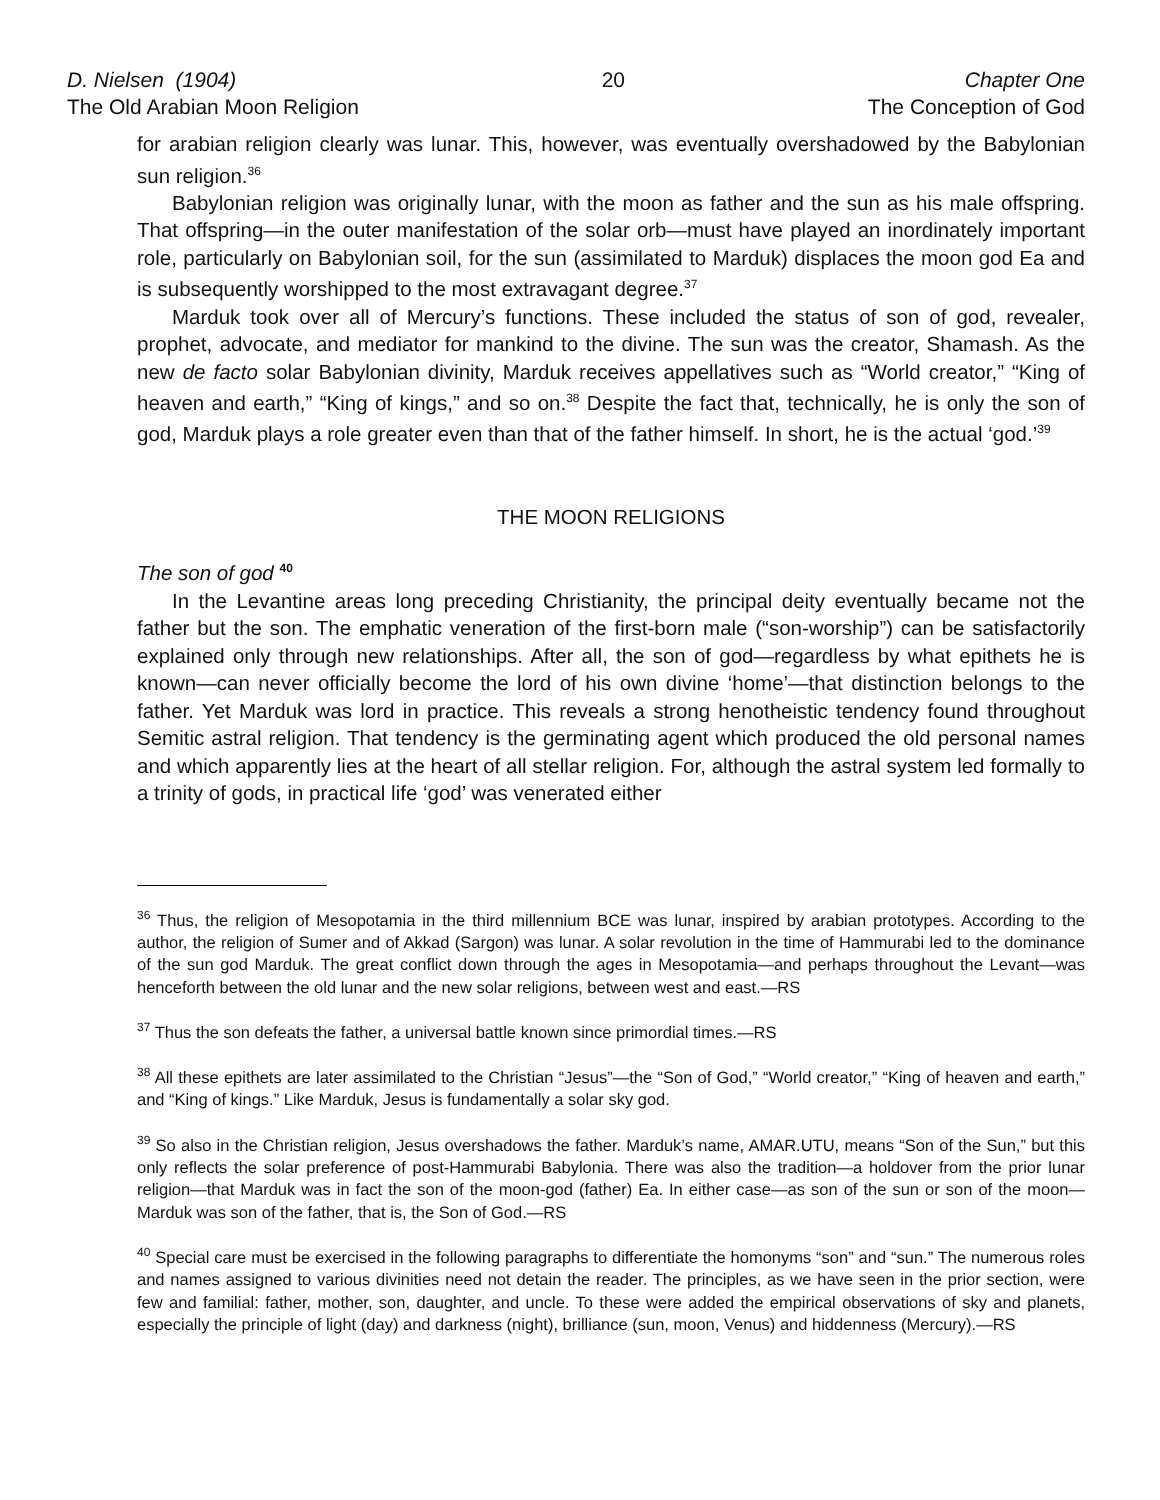D. Nielsen (1904)
The Old Arabian Moon Religion
20 Chapter One
The Conception of God
for arabian religion clearly was lunar. This, however, was eventually overshadowed by the Babylonian sun religion.<sup>36</sup>
Babylonian religion was originally lunar, with the moon as father and the sun as his male offspring. That offspring—in the outer manifestation of the solar orb—must have played an inordinately important role, particularly on Babylonian soil, for the sun (assimilated to Marduk) displaces the moon god Ea and is subsequently worshipped to the most extravagant degree.<sup>37</sup>
Marduk took over all of Mercury’s functions. These included the status of son of god, revealer, prophet, advocate, and mediator for mankind to the divine. The sun was the creator, Shamash. As the new de facto solar Babylonian divinity, Marduk receives appellatives such as “World creator,” “King of heaven and earth,” “King of kings,” and so on.<sup>38</sup> Despite the fact that, technically, he is only the son of god, Marduk plays a role greater even than that of the father himself. In short, he is the actual ‘god.’<sup>39</sup>
THE MOON RELIGIONS
The son of god <sup>40</sup>
In the Levantine areas long preceding Christianity, the principal deity eventually became not the father but the son. The emphatic veneration of the first-born male (“son-worship”) can be satisfactorily explained only through new relationships. After all, the son of god—regardless by what epithets he is known—can never officially become the lord of his own divine ‘home’—that distinction belongs to the father. Yet Marduk was lord in practice. This reveals a strong henotheistic tendency found throughout Semitic astral religion. That tendency is the germinating agent which produced the old personal names and which apparently lies at the heart of all stellar religion. For, although the astral system led formally to a trinity of gods, in practical life ‘god’ was venerated either
<sup>36</sup> Thus, the religion of Mesopotamia in the third millennium BCE was lunar, inspired by arabian prototypes. According to the author, the religion of Sumer and of Akkad (Sargon) was lunar. A solar revolution in the time of Hammurabi led to the dominance of the sun god Marduk. The great conflict down through the ages in Mesopotamia—and perhaps throughout the Levant—was henceforth between the old lunar and the new solar religions, between west and east.—RS
<sup>37</sup> Thus the son defeats the father, a universal battle known since primordial times.—RS
<sup>38</sup> All these epithets are later assimilated to the Christian “Jesus”—the “Son of God,” “World creator,” “King of heaven and earth,” and “King of kings.” Like Marduk, Jesus is fundamentally a solar sky god.
<sup>39</sup> So also in the Christian religion, Jesus overshadows the father. Marduk’s name, AMAR.UTU, means “Son of the Sun,” but this only reflects the solar preference of post-Hammurabi Babylonia. There was also the tradition—a holdover from the prior lunar religion—that Marduk was in fact the son of the moon-god (father) Ea. In either case—as son of the sun or son of the moon—Marduk was son of the father, that is, the Son of God.—RS
<sup>40</sup> Special care must be exercised in the following paragraphs to differentiate the homonyms “son” and “sun.” The numerous roles and names assigned to various divinities need not detain the reader. The principles, as we have seen in the prior section, were few and familial: father, mother, son, daughter, and uncle. To these were added the empirical observations of sky and planets, especially the principle of light (day) and darkness (night), brilliance (sun, moon, Venus) and hiddenness (Mercury).—RS